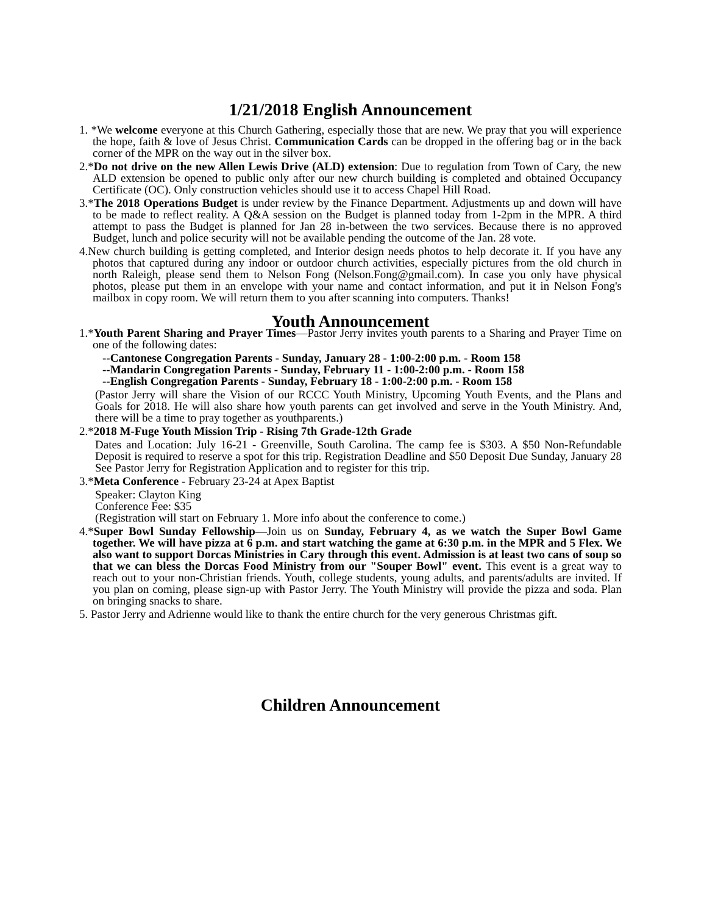1/21/2018 English Announcement
1. *We welcome everyone at this Church Gathering, especially those that are new. We pray that you will experience the hope, faith & love of Jesus Christ. Communication Cards can be dropped in the offering bag or in the back corner of the MPR on the way out in the silver box.
2.*Do not drive on the new Allen Lewis Drive (ALD) extension: Due to regulation from Town of Cary, the new ALD extension be opened to public only after our new church building is completed and obtained Occupancy Certificate (OC). Only construction vehicles should use it to access Chapel Hill Road.
3.*The 2018 Operations Budget is under review by the Finance Department. Adjustments up and down will have to be made to reflect reality. A Q&A session on the Budget is planned today from 1-2pm in the MPR. A third attempt to pass the Budget is planned for Jan 28 in-between the two services. Because there is no approved Budget, lunch and police security will not be available pending the outcome of the Jan. 28 vote.
4.New church building is getting completed, and Interior design needs photos to help decorate it. If you have any photos that captured during any indoor or outdoor church activities, especially pictures from the old church in north Raleigh, please send them to Nelson Fong (Nelson.Fong@gmail.com). In case you only have physical photos, please put them in an envelope with your name and contact information, and put it in Nelson Fong's mailbox in copy room. We will return them to you after scanning into computers. Thanks!
Youth Announcement
1.*Youth Parent Sharing and Prayer Times—Pastor Jerry invites youth parents to a Sharing and Prayer Time on one of the following dates:
--Cantonese Congregation Parents - Sunday, January 28 - 1:00-2:00 p.m. - Room 158
--Mandarin Congregation Parents - Sunday, February 11 - 1:00-2:00 p.m. - Room 158
--English Congregation Parents - Sunday, February 18 - 1:00-2:00 p.m. - Room 158
(Pastor Jerry will share the Vision of our RCCC Youth Ministry, Upcoming Youth Events, and the Plans and Goals for 2018. He will also share how youth parents can get involved and serve in the Youth Ministry. And, there will be a time to pray together as youthparents.)
2.*2018 M-Fuge Youth Mission Trip - Rising 7th Grade-12th Grade
Dates and Location: July 16-21 - Greenville, South Carolina. The camp fee is $303. A $50 Non-Refundable Deposit is required to reserve a spot for this trip. Registration Deadline and $50 Deposit Due Sunday, January 28 See Pastor Jerry for Registration Application and to register for this trip.
3.*Meta Conference - February 23-24 at Apex Baptist
Speaker: Clayton King
Conference Fee: $35
(Registration will start on February 1. More info about the conference to come.)
4.*Super Bowl Sunday Fellowship—Join us on Sunday, February 4, as we watch the Super Bowl Game together. We will have pizza at 6 p.m. and start watching the game at 6:30 p.m. in the MPR and 5 Flex. We also want to support Dorcas Ministries in Cary through this event. Admission is at least two cans of soup so that we can bless the Dorcas Food Ministry from our "Souper Bowl" event. This event is a great way to reach out to your non-Christian friends. Youth, college students, young adults, and parents/adults are invited. If you plan on coming, please sign-up with Pastor Jerry. The Youth Ministry will provide the pizza and soda. Plan on bringing snacks to share.
5. Pastor Jerry and Adrienne would like to thank the entire church for the very generous Christmas gift.
Children Announcement